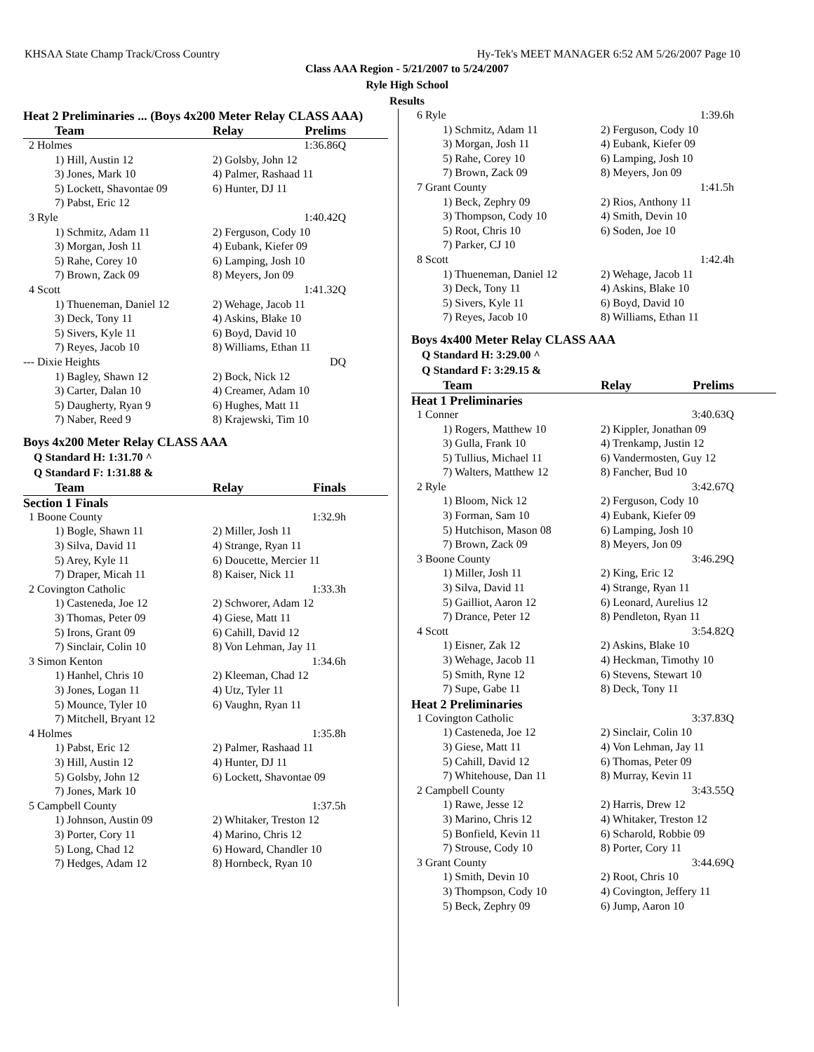KHSAA State Champ Track/Cross Country Hy-Tek's MEET MANAGER 6:52 AM 5/26/2007 Page 10
Class AAA Region - 5/21/2007 to 5/24/2007
Ryle High School
Results
| Heat 2 Preliminaries ... (Boys 4x200 Meter Relay CLASS AAA) | | |
| Team | Relay | Prelims |
| 2 Holmes | | 1:36.86Q |
| 1) Hill, Austin 12 | 2) Golsby, John 12 | |
| 3) Jones, Mark 10 | 4) Palmer, Rashaad 11 | |
| 5) Lockett, Shavontae 09 | 6) Hunter, DJ 11 | |
| 7) Pabst, Eric 12 | | |
| 3 Ryle | | 1:40.42Q |
| 1) Schmitz, Adam 11 | 2) Ferguson, Cody 10 | |
| 3) Morgan, Josh 11 | 4) Eubank, Kiefer 09 | |
| 5) Rahe, Corey 10 | 6) Lamping, Josh 10 | |
| 7) Brown, Zack 09 | 8) Meyers, Jon 09 | |
| 4 Scott | | 1:41.32Q |
| 1) Thueneman, Daniel 12 | 2) Wehage, Jacob 11 | |
| 3) Deck, Tony 11 | 4) Askins, Blake 10 | |
| 5) Sivers, Kyle 11 | 6) Boyd, David 10 | |
| 7) Reyes, Jacob 10 | 8) Williams, Ethan 11 | |
| --- Dixie Heights | | DQ |
| 1) Bagley, Shawn 12 | 2) Bock, Nick 12 | |
| 3) Carter, Dalan 10 | 4) Creamer, Adam 10 | |
| 5) Daugherty, Ryan 9 | 6) Hughes, Matt 11 | |
| 7) Naber, Reed 9 | 8) Krajewski, Tim 10 | |
Boys 4x200 Meter Relay CLASS AAA
Q Standard H: 1:31.70 ^
Q Standard F: 1:31.88 &
| Team | Relay | Finals |
| --- | --- | --- |
| Section 1 Finals | | |
| 1 Boone County | | 1:32.9h |
| 1) Bogle, Shawn 11 | 2) Miller, Josh 11 | |
| 3) Silva, David 11 | 4) Strange, Ryan 11 | |
| 5) Arey, Kyle 11 | 6) Doucette, Mercier 11 | |
| 7) Draper, Micah 11 | 8) Kaiser, Nick 11 | |
| 2 Covington Catholic | | 1:33.3h |
| 1) Casteneda, Joe 12 | 2) Schworer, Adam 12 | |
| 3) Thomas, Peter 09 | 4) Giese, Matt 11 | |
| 5) Irons, Grant 09 | 6) Cahill, David 12 | |
| 7) Sinclair, Colin 10 | 8) Von Lehman, Jay 11 | |
| 3 Simon Kenton | | 1:34.6h |
| 1) Hanhel, Chris 10 | 2) Kleeman, Chad 12 | |
| 3) Jones, Logan 11 | 4) Utz, Tyler 11 | |
| 5) Mounce, Tyler 10 | 6) Vaughn, Ryan 11 | |
| 7) Mitchell, Bryant 12 | | |
| 4 Holmes | | 1:35.8h |
| 1) Pabst, Eric 12 | 2) Palmer, Rashaad 11 | |
| 3) Hill, Austin 12 | 4) Hunter, DJ 11 | |
| 5) Golsby, John 12 | 6) Lockett, Shavontae 09 | |
| 7) Jones, Mark 10 | | |
| 5 Campbell County | | 1:37.5h |
| 1) Johnson, Austin 09 | 2) Whitaker, Treston 12 | |
| 3) Porter, Cory 11 | 4) Marino, Chris 12 | |
| 5) Long, Chad 12 | 6) Howard, Chandler 10 | |
| 7) Hedges, Adam 12 | 8) Hornbeck, Ryan 10 | |
| 6 Ryle | | 1:39.6h |
| 1) Schmitz, Adam 11 | 2) Ferguson, Cody 10 | |
| 3) Morgan, Josh 11 | 4) Eubank, Kiefer 09 | |
| 5) Rahe, Corey 10 | 6) Lamping, Josh 10 | |
| 7) Brown, Zack 09 | 8) Meyers, Jon 09 | |
| 7 Grant County | | 1:41.5h |
| 1) Beck, Zephry 09 | 2) Rios, Anthony 11 | |
| 3) Thompson, Cody 10 | 4) Smith, Devin 10 | |
| 5) Root, Chris 10 | 6) Soden, Joe 10 | |
| 7) Parker, CJ 10 | | |
| 8 Scott | | 1:42.4h |
| 1) Thueneman, Daniel 12 | 2) Wehage, Jacob 11 | |
| 3) Deck, Tony 11 | 4) Askins, Blake 10 | |
| 5) Sivers, Kyle 11 | 6) Boyd, David 10 | |
| 7) Reyes, Jacob 10 | 8) Williams, Ethan 11 | |
Boys 4x400 Meter Relay CLASS AAA
Q Standard H: 3:29.00 ^
Q Standard F: 3:29.15 &
| Team | Relay | Prelims |
| --- | --- | --- |
| Heat 1 Preliminaries | | |
| 1 Conner | | 3:40.63Q |
| 1) Rogers, Matthew 10 | 2) Kippler, Jonathan 09 | |
| 3) Gulla, Frank 10 | 4) Trenkamp, Justin 12 | |
| 5) Tullius, Michael 11 | 6) Vandermosten, Guy 12 | |
| 7) Walters, Matthew 12 | 8) Fancher, Bud 10 | |
| 2 Ryle | | 3:42.67Q |
| 1) Bloom, Nick 12 | 2) Ferguson, Cody 10 | |
| 3) Forman, Sam 10 | 4) Eubank, Kiefer 09 | |
| 5) Hutchison, Mason 08 | 6) Lamping, Josh 10 | |
| 7) Brown, Zack 09 | 8) Meyers, Jon 09 | |
| 3 Boone County | | 3:46.29Q |
| 1) Miller, Josh 11 | 2) King, Eric 12 | |
| 3) Silva, David 11 | 4) Strange, Ryan 11 | |
| 5) Gailliot, Aaron 12 | 6) Leonard, Aurelius 12 | |
| 7) Drance, Peter 12 | 8) Pendleton, Ryan 11 | |
| 4 Scott | | 3:54.82Q |
| 1) Eisner, Zak 12 | 2) Askins, Blake 10 | |
| 3) Wehage, Jacob 11 | 4) Heckman, Timothy 10 | |
| 5) Smith, Ryne 12 | 6) Stevens, Stewart 10 | |
| 7) Supe, Gabe 11 | 8) Deck, Tony 11 | |
| Heat 2 Preliminaries | | |
| 1 Covington Catholic | | 3:37.83Q |
| 1) Casteneda, Joe 12 | 2) Sinclair, Colin 10 | |
| 3) Giese, Matt 11 | 4) Von Lehman, Jay 11 | |
| 5) Cahill, David 12 | 6) Thomas, Peter 09 | |
| 7) Whitehouse, Dan 11 | 8) Murray, Kevin 11 | |
| 2 Campbell County | | 3:43.55Q |
| 1) Rawe, Jesse 12 | 2) Harris, Drew 12 | |
| 3) Marino, Chris 12 | 4) Whitaker, Treston 12 | |
| 5) Bonfield, Kevin 11 | 6) Scharold, Robbie 09 | |
| 7) Strouse, Cody 10 | 8) Porter, Cory 11 | |
| 3 Grant County | | 3:44.69Q |
| 1) Smith, Devin 10 | 2) Root, Chris 10 | |
| 3) Thompson, Cody 10 | 4) Covington, Jeffery 11 | |
| 5) Beck, Zephry 09 | 6) Jump, Aaron 10 | |